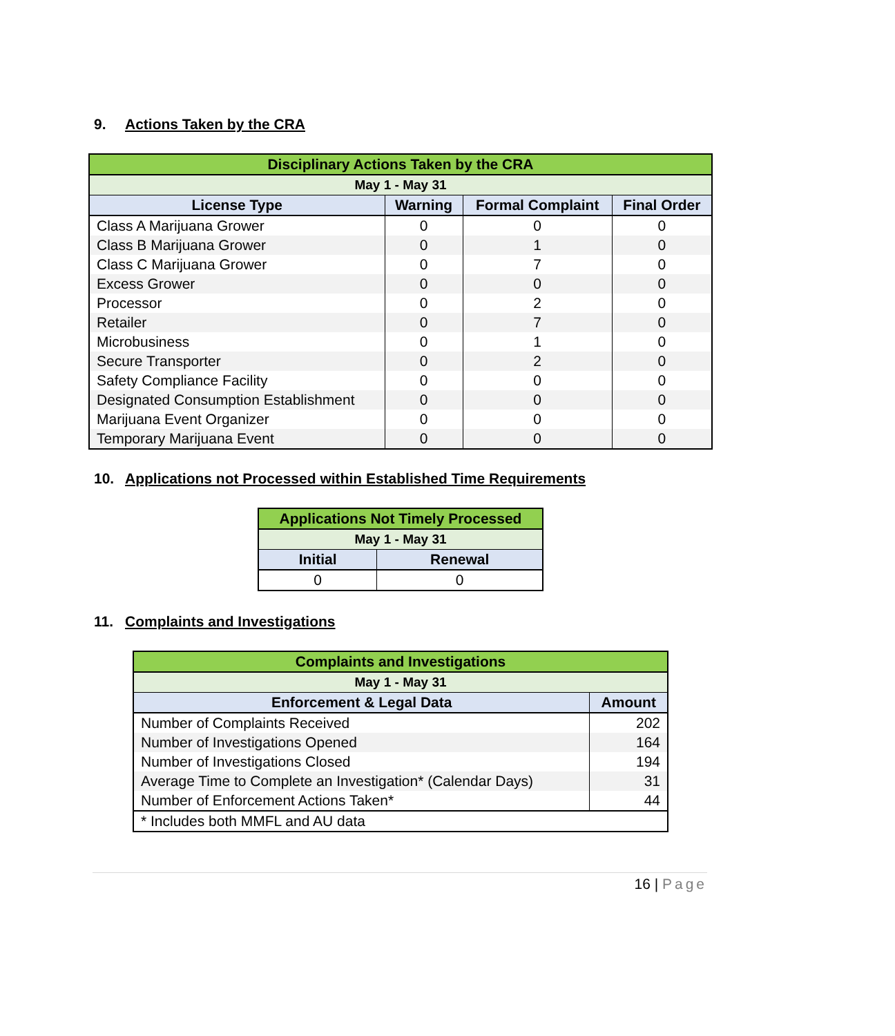9. Actions Taken by the CRA
| Disciplinary Actions Taken by the CRA | | | |
| May 1 - May 31 | | | |
| License Type | Warning | Formal Complaint | Final Order |
| Class A Marijuana Grower | 0 | 0 | 0 |
| Class B Marijuana Grower | 0 | 1 | 0 |
| Class C Marijuana Grower | 0 | 7 | 0 |
| Excess Grower | 0 | 0 | 0 |
| Processor | 0 | 2 | 0 |
| Retailer | 0 | 7 | 0 |
| Microbusiness | 0 | 1 | 0 |
| Secure Transporter | 0 | 2 | 0 |
| Safety Compliance Facility | 0 | 0 | 0 |
| Designated Consumption Establishment | 0 | 0 | 0 |
| Marijuana Event Organizer | 0 | 0 | 0 |
| Temporary Marijuana Event | 0 | 0 | 0 |
10. Applications not Processed within Established Time Requirements
| Applications Not Timely Processed | |
| May 1 - May 31 | |
| Initial | Renewal |
| 0 | 0 |
11. Complaints and Investigations
| Complaints and Investigations | |
| May 1 - May 31 | |
| Enforcement & Legal Data | Amount |
| Number of Complaints Received | 202 |
| Number of Investigations Opened | 164 |
| Number of Investigations Closed | 194 |
| Average Time to Complete an Investigation* (Calendar Days) | 31 |
| Number of Enforcement Actions Taken* | 44 |
| * Includes both MMFL and AU data | |
16 | Page